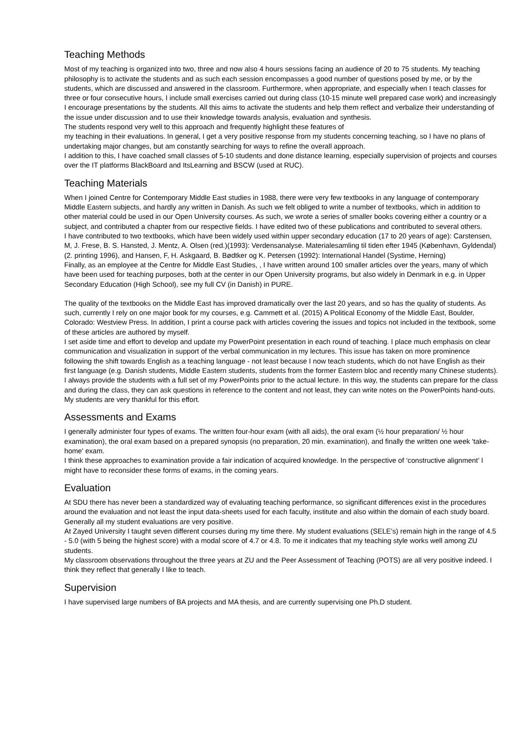Teaching Methods
Most of my teaching is organized into two, three and now also 4 hours sessions facing an audience of 20 to 75 students. My teaching philosophy is to activate the students and as such each session encompasses a good number of questions posed by me, or by the students, which are discussed and answered in the classroom. Furthermore, when appropriate, and especially when I teach classes for three or four consecutive hours, I include small exercises carried out during class (10-15 minute well prepared case work) and increasingly I encourage presentations by the students. All this aims to activate the students and help them reflect and verbalize their understanding of the issue under discussion and to use their knowledge towards analysis, evaluation and synthesis.
The students respond very well to this approach and frequently highlight these features of
my teaching in their evaluations. In general, I get a very positive response from my students concerning teaching, so I have no plans of undertaking major changes, but am constantly searching for ways to refine the overall approach.
I addition to this, I have coached small classes of 5-10 students and done distance learning, especially supervision of projects and courses over the IT platforms BlackBoard and ItsLearning and BSCW (used at RUC).
Teaching Materials
When I joined Centre for Contemporary Middle East studies in 1988, there were very few textbooks in any language of contemporary Middle Eastern subjects, and hardly any written in Danish. As such we felt obliged to write a number of textbooks, which in addition to other material could be used in our Open University courses. As such, we wrote a series of smaller books covering either a country or a subject, and contributed a chapter from our respective fields. I have edited two of these publications and contributed to several others.
I have contributed to two textbooks, which have been widely used within upper secondary education (17 to 20 years of age): Carstensen, M, J. Frese, B. S. Hansted, J. Mentz, A. Olsen (red.)(1993): Verdensanalyse. Materialesamling til tiden efter 1945 (København, Gyldendal)(2. printing 1996), and Hansen, F, H. Askgaard, B. Bødtker og K. Petersen (1992): International Handel (Systime, Herning)
Finally, as an employee at the Centre for Middle East Studies, , I have written around 100 smaller articles over the years, many of which have been used for teaching purposes, both at the center in our Open University programs, but also widely in Denmark in e.g. in Upper Secondary Education (High School), see my full CV (in Danish) in PURE.
The quality of the textbooks on the Middle East has improved dramatically over the last 20 years, and so has the quality of students. As such, currently I rely on one major book for my courses, e.g. Cammett et al. (2015) A Political Economy of the Middle East, Boulder, Colorado: Westview Press. In addition, I print a course pack with articles covering the issues and topics not included in the textbook, some of these articles are authored by myself.
I set aside time and effort to develop and update my PowerPoint presentation in each round of teaching. I place much emphasis on clear communication and visualization in support of the verbal communication in my lectures. This issue has taken on more prominence following the shift towards English as a teaching language - not least because I now teach students, which do not have English as their first language (e.g. Danish students, Middle Eastern students, students from the former Eastern bloc and recently many Chinese students).
I always provide the students with a full set of my PowerPoints prior to the actual lecture. In this way, the students can prepare for the class and during the class, they can ask questions in reference to the content and not least, they can write notes on the PowerPoints hand-outs. My students are very thankful for this effort.
Assessments and Exams
I generally administer four types of exams. The written four-hour exam (with all aids), the oral exam (½ hour preparation/ ½ hour examination), the oral exam based on a prepared synopsis (no preparation, 20 min. examination), and finally the written one week 'take-home' exam.
I think these approaches to examination provide a fair indication of acquired knowledge. In the perspective of ‘constructive alignment’ I might have to reconsider these forms of exams, in the coming years.
Evaluation
At SDU there has never been a standardized way of evaluating teaching performance, so significant differences exist in the procedures around the evaluation and not least the input data-sheets used for each faculty, institute and also within the domain of each study board. Generally all my student evaluations are very positive.
At Zayed University I taught seven different courses during my time there. My student evaluations (SELE’s) remain high in the range of 4.5 - 5.0 (with 5 being the highest score) with a modal score of 4.7 or 4.8. To me it indicates that my teaching style works well among ZU students.
My classroom observations throughout the three years at ZU and the Peer Assessment of Teaching (POTS) are all very positive indeed. I think they reflect that generally I like to teach.
Supervision
I have supervised large numbers of BA projects and MA thesis, and are currently supervising one Ph.D student.